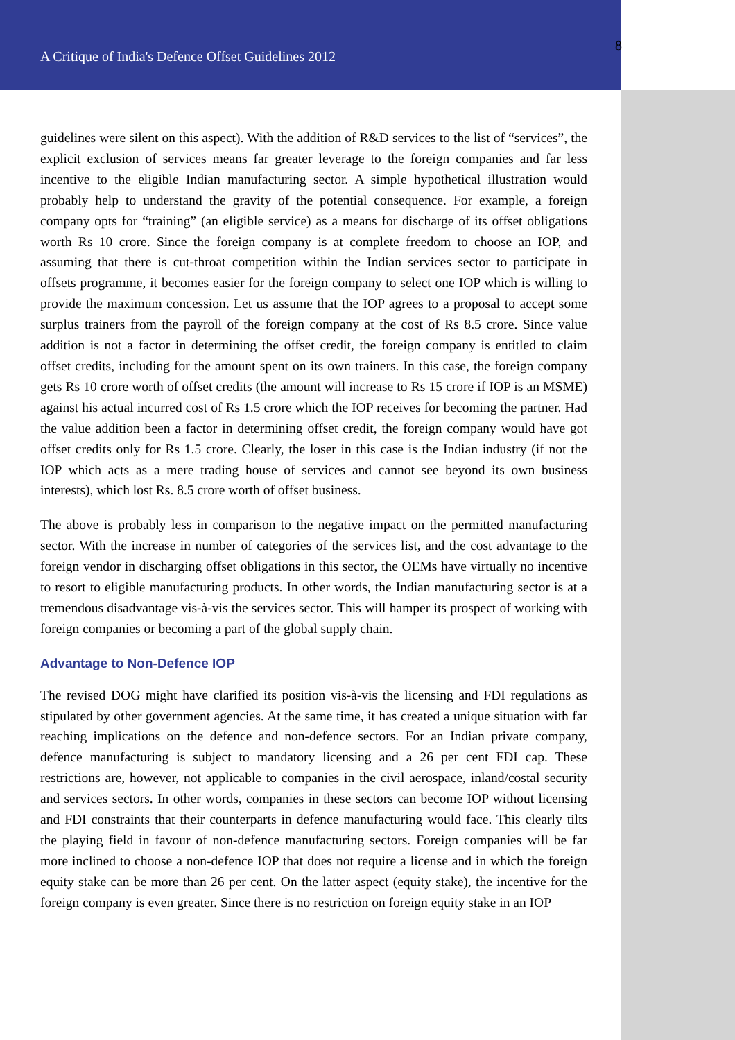A Critique of India's Defence Offset Guidelines 2012
8
guidelines were silent on this aspect). With the addition of R&D services to the list of “services”, the explicit exclusion of services means far greater leverage to the foreign companies and far less incentive to the eligible Indian manufacturing sector. A simple hypothetical illustration would probably help to understand the gravity of the potential consequence. For example, a foreign company opts for “training” (an eligible service) as a means for discharge of its offset obligations worth Rs 10 crore. Since the foreign company is at complete freedom to choose an IOP, and assuming that there is cut-throat competition within the Indian services sector to participate in offsets programme, it becomes easier for the foreign company to select one IOP which is willing to provide the maximum concession. Let us assume that the IOP agrees to a proposal to accept some surplus trainers from the payroll of the foreign company at the cost of Rs 8.5 crore. Since value addition is not a factor in determining the offset credit, the foreign company is entitled to claim offset credits, including for the amount spent on its own trainers. In this case, the foreign company gets Rs 10 crore worth of offset credits (the amount will increase to Rs 15 crore if IOP is an MSME) against his actual incurred cost of Rs 1.5 crore which the IOP receives for becoming the partner. Had the value addition been a factor in determining offset credit, the foreign company would have got offset credits only for Rs 1.5 crore. Clearly, the loser in this case is the Indian industry (if not the IOP which acts as a mere trading house of services and cannot see beyond its own business interests), which lost Rs. 8.5 crore worth of offset business.
The above is probably less in comparison to the negative impact on the permitted manufacturing sector. With the increase in number of categories of the services list, and the cost advantage to the foreign vendor in discharging offset obligations in this sector, the OEMs have virtually no incentive to resort to eligible manufacturing products. In other words, the Indian manufacturing sector is at a tremendous disadvantage vis-à-vis the services sector. This will hamper its prospect of working with foreign companies or becoming a part of the global supply chain.
Advantage to Non-Defence IOP
The revised DOG might have clarified its position vis-à-vis the licensing and FDI regulations as stipulated by other government agencies. At the same time, it has created a unique situation with far reaching implications on the defence and non-defence sectors. For an Indian private company, defence manufacturing is subject to mandatory licensing and a 26 per cent FDI cap. These restrictions are, however, not applicable to companies in the civil aerospace, inland/costal security and services sectors. In other words, companies in these sectors can become IOP without licensing and FDI constraints that their counterparts in defence manufacturing would face. This clearly tilts the playing field in favour of non-defence manufacturing sectors. Foreign companies will be far more inclined to choose a non-defence IOP that does not require a license and in which the foreign equity stake can be more than 26 per cent. On the latter aspect (equity stake), the incentive for the foreign company is even greater. Since there is no restriction on foreign equity stake in an IOP